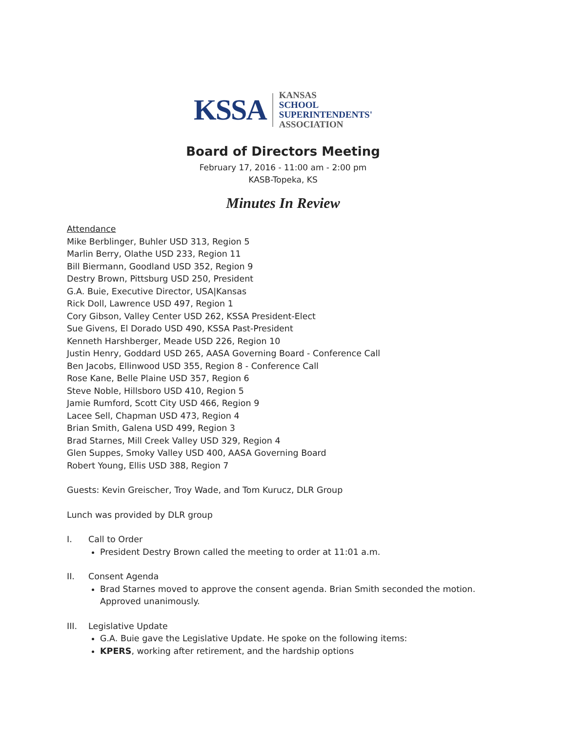KSSA
KANSAS
SCHOOL
SUPERINTENDENTS'
ASSOCIATION
Board of Directors Meeting
February 17, 2016 - 11:00 am - 2:00 pm
KASB-Topeka, KS
Minutes In Review
Attendance
Mike Berblinger, Buhler USD 313, Region 5
Marlin Berry, Olathe USD 233, Region 11
Bill Biermann, Goodland USD 352, Region 9
Destry Brown, Pittsburg USD 250, President
G.A. Buie, Executive Director, USA|Kansas
Rick Doll, Lawrence USD 497, Region 1
Cory Gibson, Valley Center USD 262, KSSA President-Elect
Sue Givens, El Dorado USD 490, KSSA Past-President
Kenneth Harshberger, Meade USD 226, Region 10
Justin Henry, Goddard USD 265, AASA Governing Board - Conference Call
Ben Jacobs, Ellinwood USD 355, Region 8 - Conference Call
Rose Kane, Belle Plaine USD 357, Region 6
Steve Noble, Hillsboro USD 410, Region 5
Jamie Rumford, Scott City USD 466, Region 9
Lacee Sell, Chapman USD 473, Region 4
Brian Smith, Galena USD 499, Region 3
Brad Starnes, Mill Creek Valley USD 329, Region 4
Glen Suppes, Smoky Valley USD 400, AASA Governing Board
Robert Young, Ellis USD 388, Region 7
Guests: Kevin Greischer, Troy Wade, and Tom Kurucz, DLR Group
Lunch was provided by DLR group
I. Call to Order
President Destry Brown called the meeting to order at 11:01 a.m.
II. Consent Agenda
Brad Starnes moved to approve the consent agenda. Brian Smith seconded the motion. Approved unanimously.
III. Legislative Update
G.A. Buie gave the Legislative Update. He spoke on the following items:
KPERS, working after retirement, and the hardship options